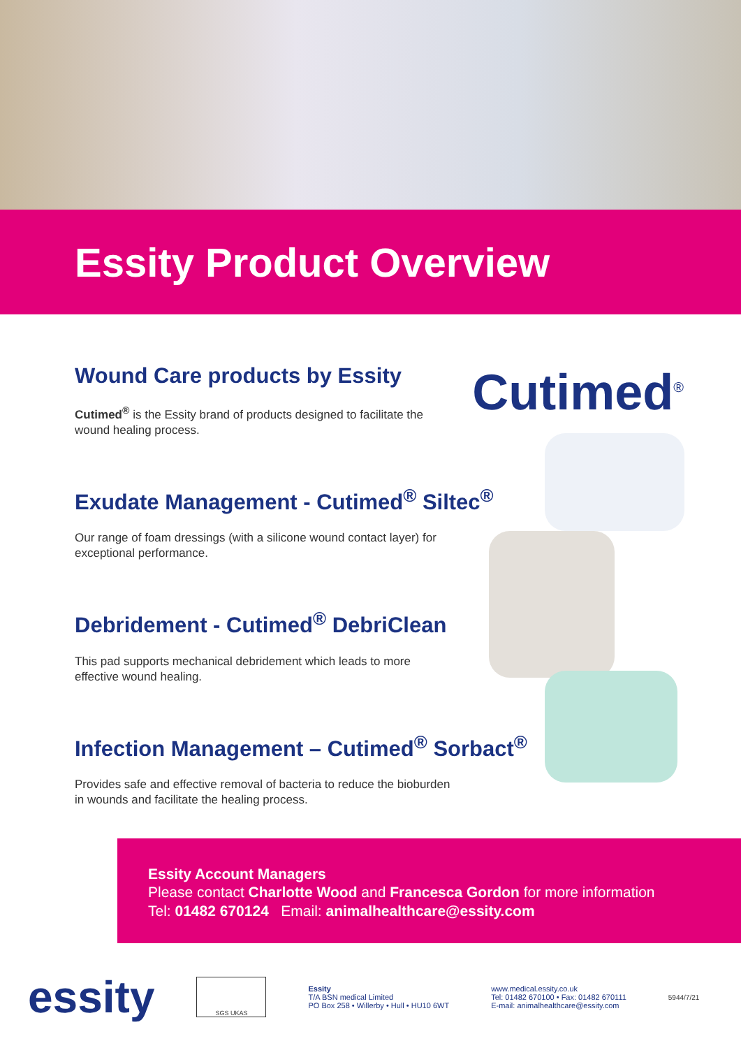Essity Product Overview
Cutimed<sup>®</sup>
Wound Care products by Essity
Cutimed<sup>®</sup> is the Essity brand of products designed to facilitate the wound healing process.
Exudate Management - Cutimed<sup>®</sup> Siltec<sup>®</sup>
Our range of foam dressings (with a silicone wound contact layer) for exceptional performance.
Debridement - Cutimed<sup>®</sup> DebriClean
This pad supports mechanical debridement which leads to more effective wound healing.
Infection Management – Cutimed<sup>®</sup> Sorbact<sup>®</sup>
Provides safe and effective removal of bacteria to reduce the bioburden in wounds and facilitate the healing process.
Essity Account Managers
Please contact Charlotte Wood and Francesca Gordon for more information
Tel: 01482 670124 Email: animalhealthcare@essity.com
essity
SGS UKAS
Essity
T/A BSN medical Limited
PO Box 258 • Willerby • Hull • HU10 6WT
www.medical.essity.co.uk
Tel: 01482 670100 • Fax: 01482 670111
E-mail: animalhealthcare@essity.com
5944/7/21